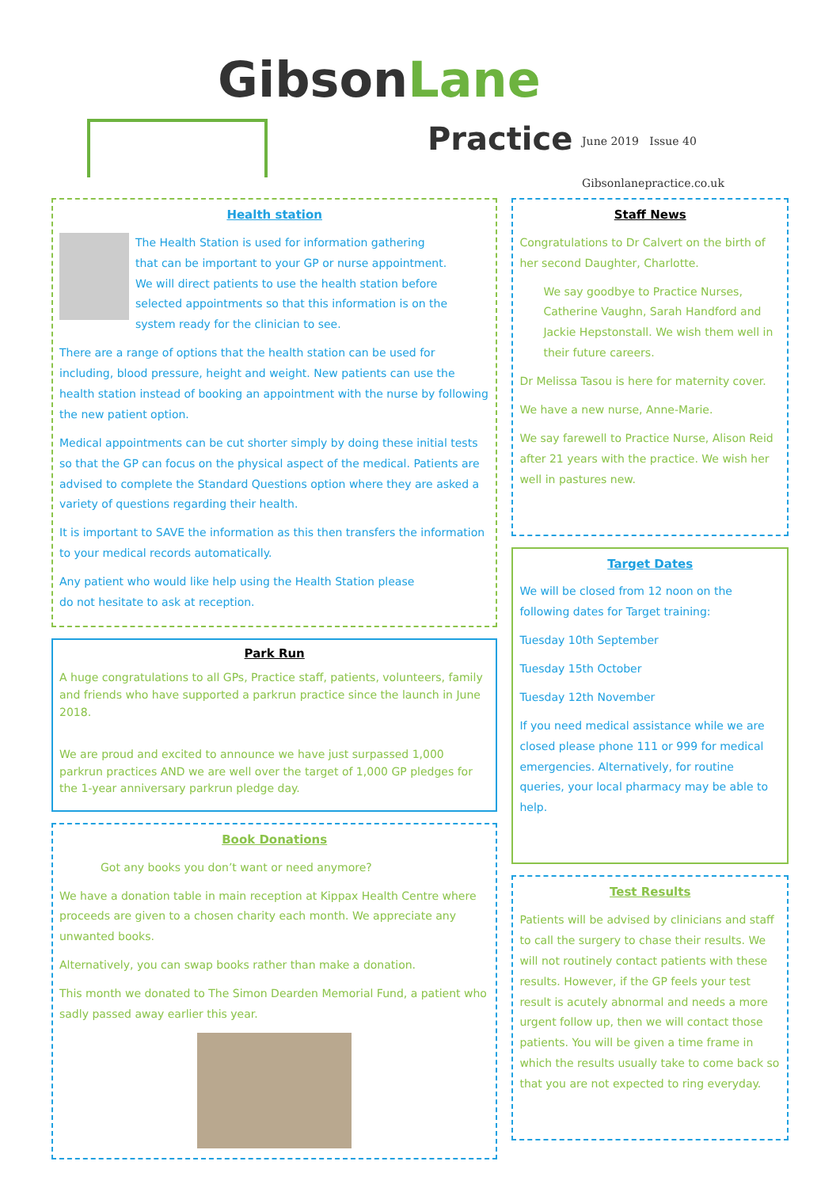GibsonLane
Practice
June 2019 Issue 40
Gibsonlanepractice.co.uk
Health station
The Health Station is used for information gathering that can be important to your GP or nurse appointment. We will direct patients to use the health station before selected appointments so that this information is on the system ready for the clinician to see.
There are a range of options that the health station can be used for including, blood pressure, height and weight. New patients can use the health station instead of booking an appointment with the nurse by following the new patient option.
Medical appointments can be cut shorter simply by doing these initial tests so that the GP can focus on the physical aspect of the medical. Patients are advised to complete the Standard Questions option where they are asked a variety of questions regarding their health.
It is important to SAVE the information as this then transfers the information to your medical records automatically.
Any patient who would like help using the Health Station please do not hesitate to ask at reception.
Park Run
A huge congratulations to all GPs, Practice staff, patients, volunteers, family and friends who have supported a parkrun practice since the launch in June 2018.
We are proud and excited to announce we have just surpassed 1,000 parkrun practices AND we are well over the target of 1,000 GP pledges for the 1-year anniversary parkrun pledge day.
Book Donations
Got any books you don’t want or need anymore?
We have a donation table in main reception at Kippax Health Centre where proceeds are given to a chosen charity each month. We appreciate any unwanted books.
Alternatively, you can swap books rather than make a donation.
This month we donated to The Simon Dearden Memorial Fund, a patient who sadly passed away earlier this year.
Staff News
Congratulations to Dr Calvert on the birth of her second Daughter, Charlotte.
We say goodbye to Practice Nurses, Catherine Vaughn, Sarah Handford and Jackie Hepstonstall. We wish them well in their future careers.
Dr Melissa Tasou is here for maternity cover.
We have a new nurse, Anne-Marie.
We say farewell to Practice Nurse, Alison Reid after 21 years with the practice. We wish her well in pastures new.
Target Dates
We will be closed from 12 noon on the following dates for Target training:
Tuesday 10th September
Tuesday 15th October
Tuesday 12th November
If you need medical assistance while we are closed please phone 111 or 999 for medical emergencies. Alternatively, for routine queries, your local pharmacy may be able to help.
Test Results
Patients will be advised by clinicians and staff to call the surgery to chase their results. We will not routinely contact patients with these results. However, if the GP feels your test result is acutely abnormal and needs a more urgent follow up, then we will contact those patients. You will be given a time frame in which the results usually take to come back so that you are not expected to ring everyday.